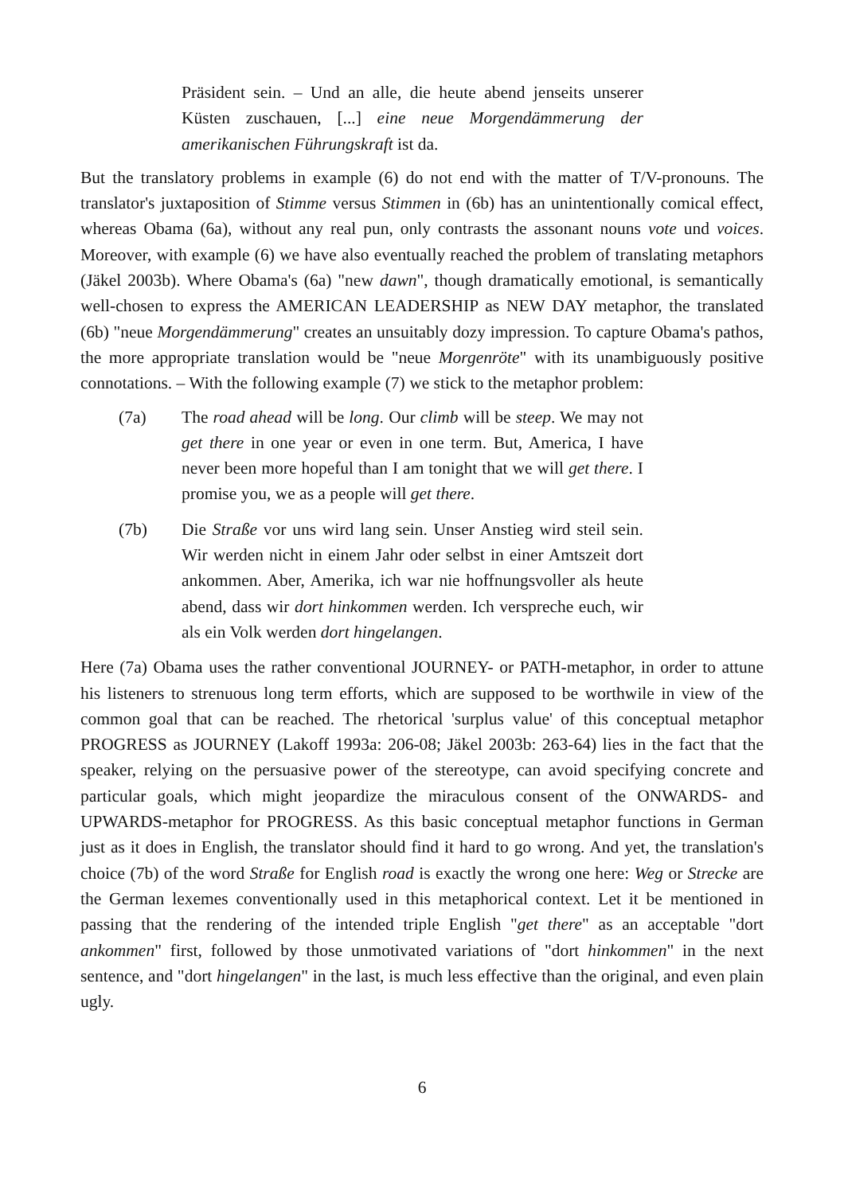Präsident sein. – Und an alle, die heute abend jenseits unserer Küsten zuschauen, [...] eine neue Morgendämmerung der amerikanischen Führungskraft ist da.
But the translatory problems in example (6) do not end with the matter of T/V-pronouns. The translator's juxtaposition of Stimme versus Stimmen in (6b) has an unintentionally comical effect, whereas Obama (6a), without any real pun, only contrasts the assonant nouns vote und voices. Moreover, with example (6) we have also eventually reached the problem of translating metaphors (Jäkel 2003b). Where Obama's (6a) "new dawn", though dramatically emotional, is semantically well-chosen to express the AMERICAN LEADERSHIP as NEW DAY metaphor, the translated (6b) "neue Morgendämmerung" creates an unsuitably dozy impression. To capture Obama's pathos, the more appropriate translation would be "neue Morgenröte" with its unambiguously positive connotations. – With the following example (7) we stick to the metaphor problem:
(7a) The road ahead will be long. Our climb will be steep. We may not get there in one year or even in one term. But, America, I have never been more hopeful than I am tonight that we will get there. I promise you, we as a people will get there.
(7b) Die Straße vor uns wird lang sein. Unser Anstieg wird steil sein. Wir werden nicht in einem Jahr oder selbst in einer Amtszeit dort ankommen. Aber, Amerika, ich war nie hoffnungsvoller als heute abend, dass wir dort hinkommen werden. Ich verspreche euch, wir als ein Volk werden dort hingelangen.
Here (7a) Obama uses the rather conventional JOURNEY- or PATH-metaphor, in order to attune his listeners to strenuous long term efforts, which are supposed to be worthwile in view of the common goal that can be reached. The rhetorical 'surplus value' of this conceptual metaphor PROGRESS as JOURNEY (Lakoff 1993a: 206-08; Jäkel 2003b: 263-64) lies in the fact that the speaker, relying on the persuasive power of the stereotype, can avoid specifying concrete and particular goals, which might jeopardize the miraculous consent of the ONWARDS- and UPWARDS-metaphor for PROGRESS. As this basic conceptual metaphor functions in German just as it does in English, the translator should find it hard to go wrong. And yet, the translation's choice (7b) of the word Straße for English road is exactly the wrong one here: Weg or Strecke are the German lexemes conventionally used in this metaphorical context. Let it be mentioned in passing that the rendering of the intended triple English "get there" as an acceptable "dort ankommen" first, followed by those unmotivated variations of "dort hinkommen" in the next sentence, and "dort hingelangen" in the last, is much less effective than the original, and even plain ugly.
6